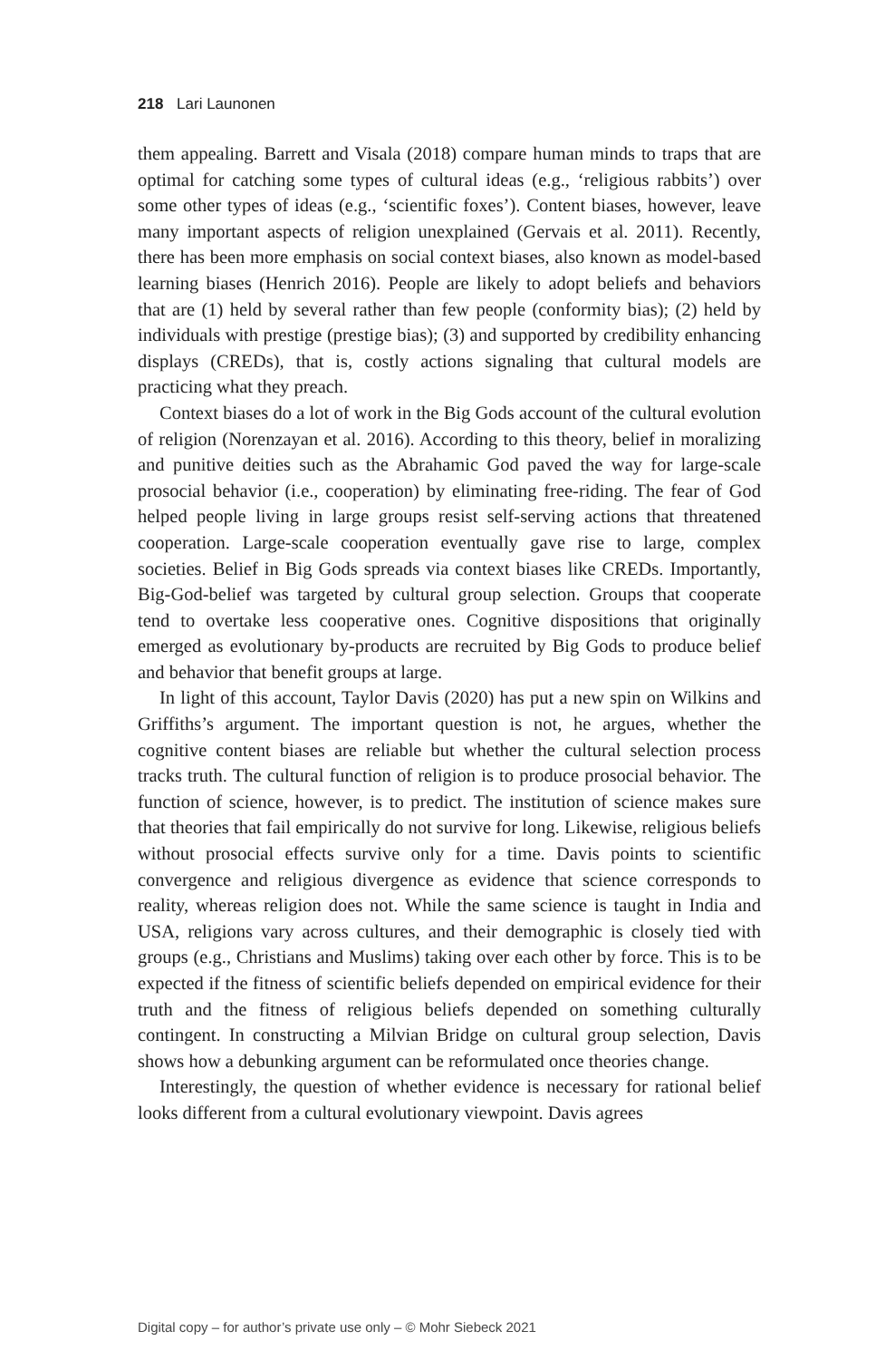218 Lari Launonen
them appealing. Barrett and Visala (2018) compare human minds to traps that are optimal for catching some types of cultural ideas (e.g., ‘religious rabbits’) over some other types of ideas (e.g., ‘scientific foxes’). Content biases, however, leave many important aspects of religion unexplained (Gervais et al. 2011). Recently, there has been more emphasis on social context biases, also known as model-based learning biases (Henrich 2016). People are likely to adopt beliefs and behaviors that are (1) held by several rather than few people (conformity bias); (2) held by individuals with prestige (prestige bias); (3) and supported by credibility enhancing displays (CREDs), that is, costly actions signaling that cultural models are practicing what they preach.
Context biases do a lot of work in the Big Gods account of the cultural evolution of religion (Norenzayan et al. 2016). According to this theory, belief in moralizing and punitive deities such as the Abrahamic God paved the way for large-scale prosocial behavior (i.e., cooperation) by eliminating free-riding. The fear of God helped people living in large groups resist self-serving actions that threatened cooperation. Large-scale cooperation eventually gave rise to large, complex societies. Belief in Big Gods spreads via context biases like CREDs. Importantly, Big-God-belief was targeted by cultural group selection. Groups that cooperate tend to overtake less cooperative ones. Cognitive dispositions that originally emerged as evolutionary by-products are recruited by Big Gods to produce belief and behavior that benefit groups at large.
In light of this account, Taylor Davis (2020) has put a new spin on Wilkins and Griffiths’s argument. The important question is not, he argues, whether the cognitive content biases are reliable but whether the cultural selection process tracks truth. The cultural function of religion is to produce prosocial behavior. The function of science, however, is to predict. The institution of science makes sure that theories that fail empirically do not survive for long. Likewise, religious beliefs without prosocial effects survive only for a time. Davis points to scientific convergence and religious divergence as evidence that science corresponds to reality, whereas religion does not. While the same science is taught in India and USA, religions vary across cultures, and their demographic is closely tied with groups (e.g., Christians and Muslims) taking over each other by force. This is to be expected if the fitness of scientific beliefs depended on empirical evidence for their truth and the fitness of religious beliefs depended on something culturally contingent. In constructing a Milvian Bridge on cultural group selection, Davis shows how a debunking argument can be reformulated once theories change.
Interestingly, the question of whether evidence is necessary for rational belief looks different from a cultural evolutionary viewpoint. Davis agrees
Digital copy – for author’s private use only – © Mohr Siebeck 2021